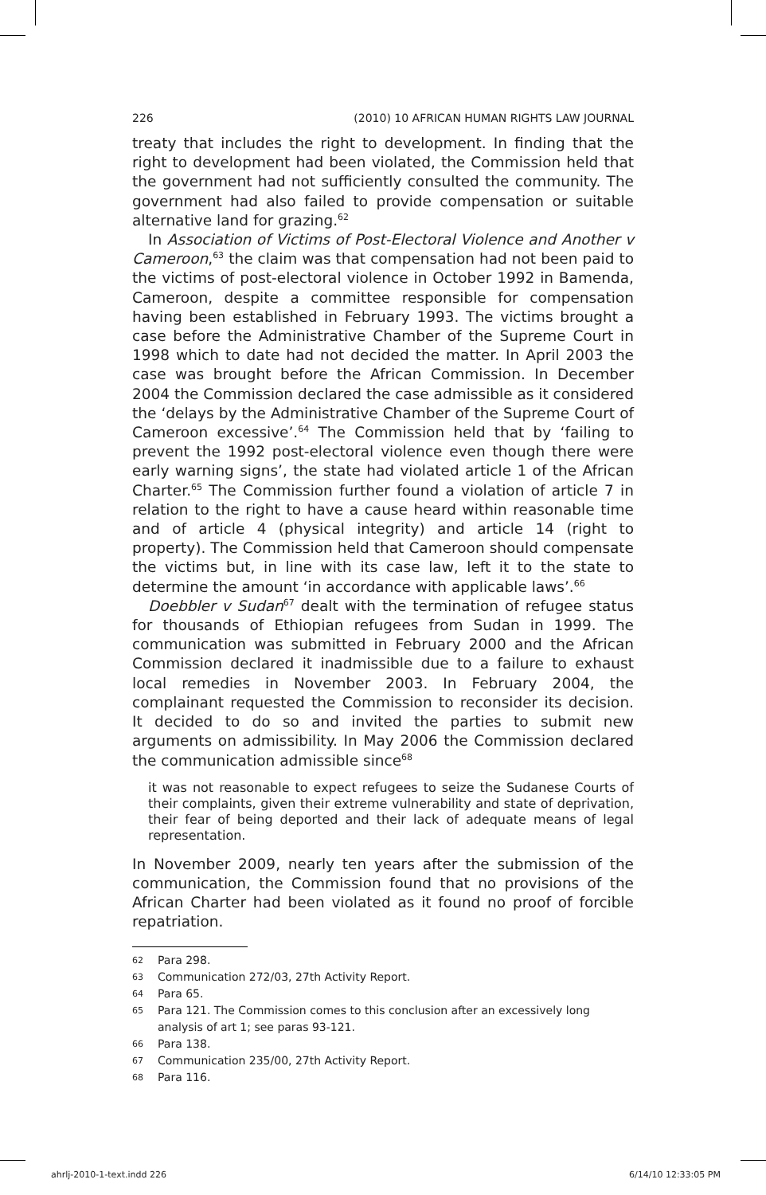226 (2010) 10 AFRICAN HUMAN RIGHTS LAW JOURNAL
treaty that includes the right to development. In finding that the right to development had been violated, the Commission held that the government had not sufficiently consulted the community. The government had also failed to provide compensation or suitable alternative land for grazing.<sup>62</sup>
In Association of Victims of Post-Electoral Violence and Another v Cameroon,<sup>63</sup> the claim was that compensation had not been paid to the victims of post-electoral violence in October 1992 in Bamenda, Cameroon, despite a committee responsible for compensation having been established in February 1993. The victims brought a case before the Administrative Chamber of the Supreme Court in 1998 which to date had not decided the matter. In April 2003 the case was brought before the African Commission. In December 2004 the Commission declared the case admissible as it considered the ‘delays by the Administrative Chamber of the Supreme Court of Cameroon excessive’.<sup>64</sup> The Commission held that by ‘failing to prevent the 1992 post-electoral violence even though there were early warning signs’, the state had violated article 1 of the African Charter.<sup>65</sup> The Commission further found a violation of article 7 in relation to the right to have a cause heard within reasonable time and of article 4 (physical integrity) and article 14 (right to property). The Commission held that Cameroon should compensate the victims but, in line with its case law, left it to the state to determine the amount ‘in accordance with applicable laws’.<sup>66</sup>
Doebbler v Sudan<sup>67</sup> dealt with the termination of refugee status for thousands of Ethiopian refugees from Sudan in 1999. The communication was submitted in February 2000 and the African Commission declared it inadmissible due to a failure to exhaust local remedies in November 2003. In February 2004, the complainant requested the Commission to reconsider its decision. It decided to do so and invited the parties to submit new arguments on admissibility. In May 2006 the Commission declared the communication admissible since<sup>68</sup>
it was not reasonable to expect refugees to seize the Sudanese Courts of their complaints, given their extreme vulnerability and state of deprivation, their fear of being deported and their lack of adequate means of legal representation.
In November 2009, nearly ten years after the submission of the communication, the Commission found that no provisions of the African Charter had been violated as it found no proof of forcible repatriation.
62 Para 298.
63 Communication 272/03, 27th Activity Report.
64 Para 65.
65 Para 121. The Commission comes to this conclusion after an excessively long analysis of art 1; see paras 93-121.
66 Para 138.
67 Communication 235/00, 27th Activity Report.
68 Para 116.
ahrlj-2010-1-text.indd 226 6/14/10 12:33:05 PM